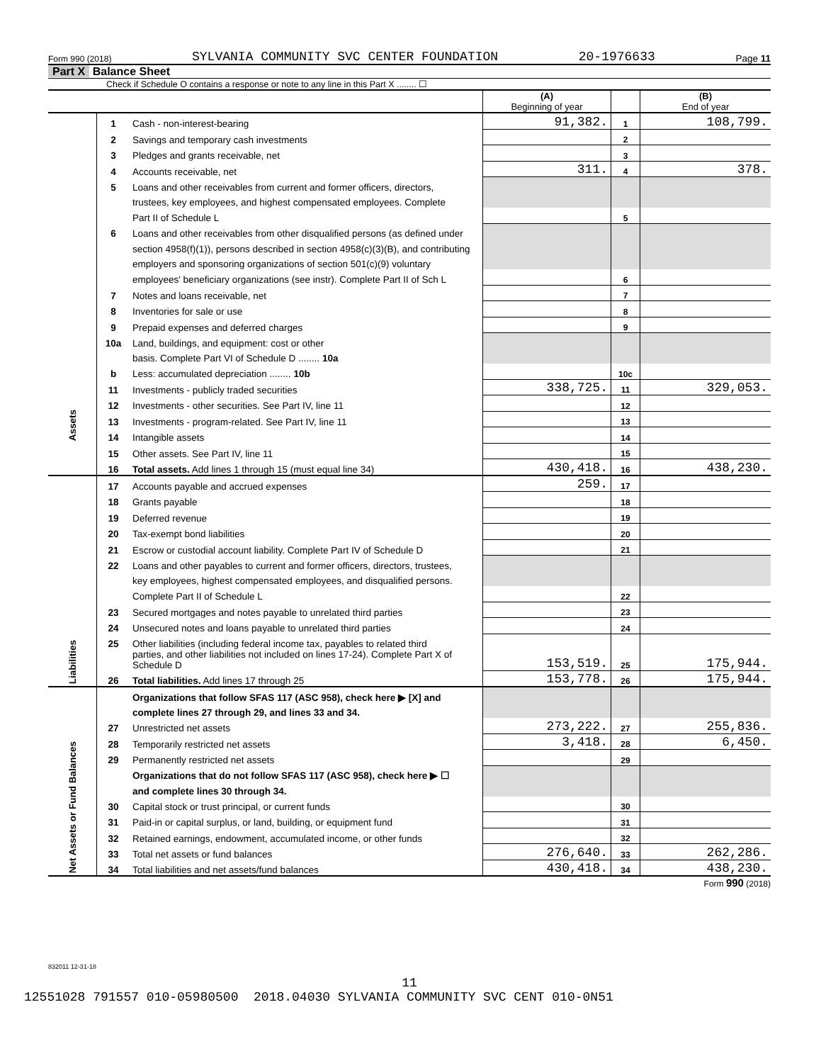Form 990 (2018) SYLVANIA COMMUNITY SVC CENTER FOUNDATION 20-1976633 Page 11
Part X Balance Sheet
Check if Schedule O contains a response or note to any line in this Part X ........ ☐
| | | | (A) Beginning of year | | (B) End of year |
| Assets | 1 | Cash - non-interest-bearing | 91,382. | 1 | 108,799. |
| | 2 | Savings and temporary cash investments | | 2 | |
| | 3 | Pledges and grants receivable, net | | 3 | |
| | 4 | Accounts receivable, net | 311. | 4 | 378. |
| | 5 | Loans and other receivables from current and former officers, directors, | | | |
| | | trustees, key employees, and highest compensated employees. Complete | | | |
| | | Part II of Schedule L | | 5 | |
| | 6 | Loans and other receivables from other disqualified persons (as defined under | | | |
| | | section 4958(f)(1)), persons described in section 4958(c)(3)(B), and contributing | | | |
| | | employers and sponsoring organizations of section 501(c)(9) voluntary | | | |
| | | employees' beneficiary organizations (see instr). Complete Part II of Sch L | | 6 | |
| | 7 | Notes and loans receivable, net | | 7 | |
| | 8 | Inventories for sale or use | | 8 | |
| | 9 | Prepaid expenses and deferred charges | | 9 | |
| | 10a | Land, buildings, and equipment: cost or other | | | |
| | | basis. Complete Part VI of Schedule D ........ 10a | | | |
| | b | Less: accumulated depreciation ........ 10b | | 10c | |
| | 11 | Investments - publicly traded securities | 338,725. | 11 | 329,053. |
| | 12 | Investments - other securities. See Part IV, line 11 | | 12 | |
| | 13 | Investments - program-related. See Part IV, line 11 | | 13 | |
| | 14 | Intangible assets | | 14 | |
| | 15 | Other assets. See Part IV, line 11 | | 15 | |
| | 16 | Total assets. Add lines 1 through 15 (must equal line 34) | 430,418. | 16 | 438,230. |
| Liabilities | 17 | Accounts payable and accrued expenses | 259. | 17 | |
| | 18 | Grants payable | | 18 | |
| | 19 | Deferred revenue | | 19 | |
| | 20 | Tax-exempt bond liabilities | | 20 | |
| | 21 | Escrow or custodial account liability. Complete Part IV of Schedule D | | 21 | |
| | 22 | Loans and other payables to current and former officers, directors, trustees, | | | |
| | | key employees, highest compensated employees, and disqualified persons. | | | |
| | | Complete Part II of Schedule L | | 22 | |
| | 23 | Secured mortgages and notes payable to unrelated third parties | | 23 | |
| | 24 | Unsecured notes and loans payable to unrelated third parties | | 24 | |
| | 25 | Other liabilities (including federal income tax, payables to related third | | | |
| | | parties, and other liabilities not included on lines 17-24). Complete Part X of Schedule D | 153,519. | 25 | 175,944. |
| | 26 | Total liabilities. Add lines 17 through 25 | 153,778. | 26 | 175,944. |
| Net Assets or Fund Balances | | Organizations that follow SFAS 117 (ASC 958), check here ▶ [X] and | | | |
| | | complete lines 27 through 29, and lines 33 and 34. | | | |
| | 27 | Unrestricted net assets | 273,222. | 27 | 255,836. |
| | 28 | Temporarily restricted net assets | 3,418. | 28 | 6,450. |
| | 29 | Permanently restricted net assets | | 29 | |
| | | Organizations that do not follow SFAS 117 (ASC 958), check here ▶ ☐ | | | |
| | | and complete lines 30 through 34. | | | |
| | 30 | Capital stock or trust principal, or current funds | | 30 | |
| | 31 | Paid-in or capital surplus, or land, building, or equipment fund | | 31 | |
| | 32 | Retained earnings, endowment, accumulated income, or other funds | | 32 | |
| | 33 | Total net assets or fund balances | 276,640. | 33 | 262,286. |
| | 34 | Total liabilities and net assets/fund balances | 430,418. | 34 | 438,230. |
Form 990 (2018)
832011 12-31-18
11
12551028 791557 010-05980500 2018.04030 SYLVANIA COMMUNITY SVC CENT 010-0N51